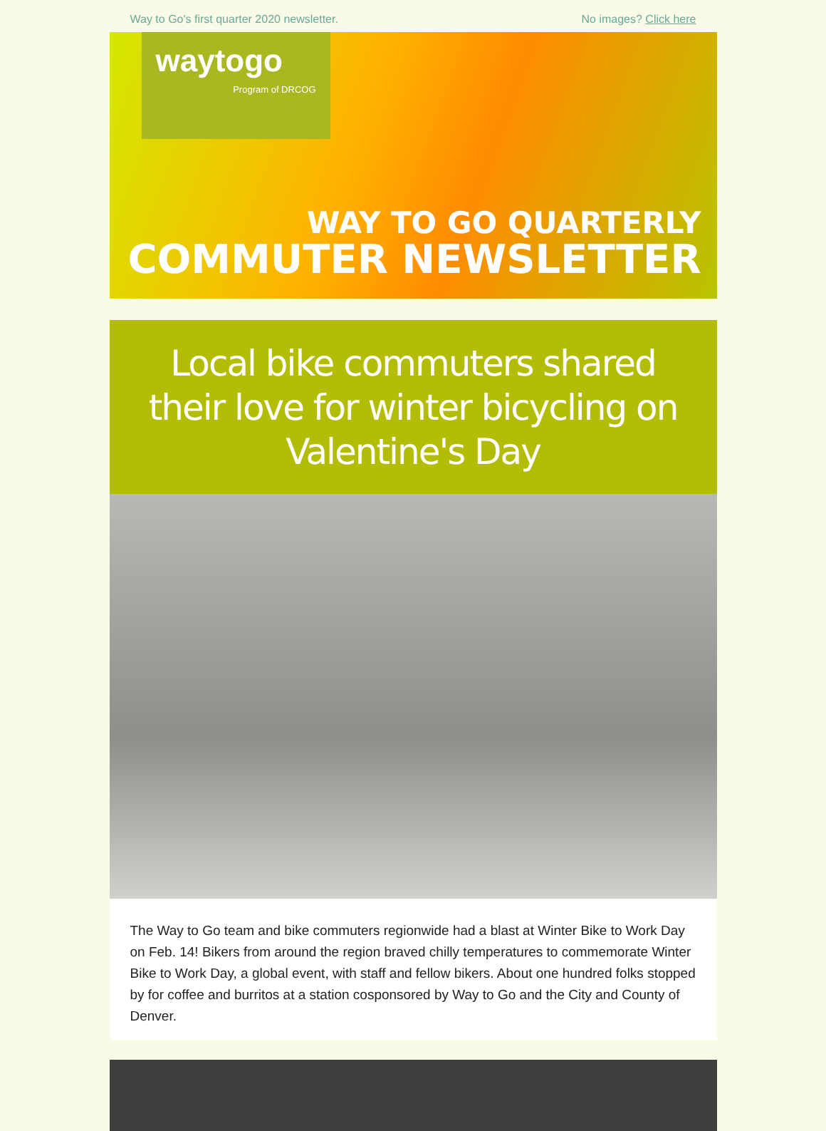Way to Go's first quarter 2020 newsletter. No images? Click here
waytogo
Program of DRCOG
WAY TO GO QUARTERLY
COMMUTER NEWSLETTER
Local bike commuters shared their love for winter bicycling on Valentine's Day
The Way to Go team and bike commuters regionwide had a blast at Winter Bike to Work Day on Feb. 14! Bikers from around the region braved chilly temperatures to commemorate Winter Bike to Work Day, a global event, with staff and fellow bikers. About one hundred folks stopped by for coffee and burritos at a station cosponsored by Way to Go and the City and County of Denver.